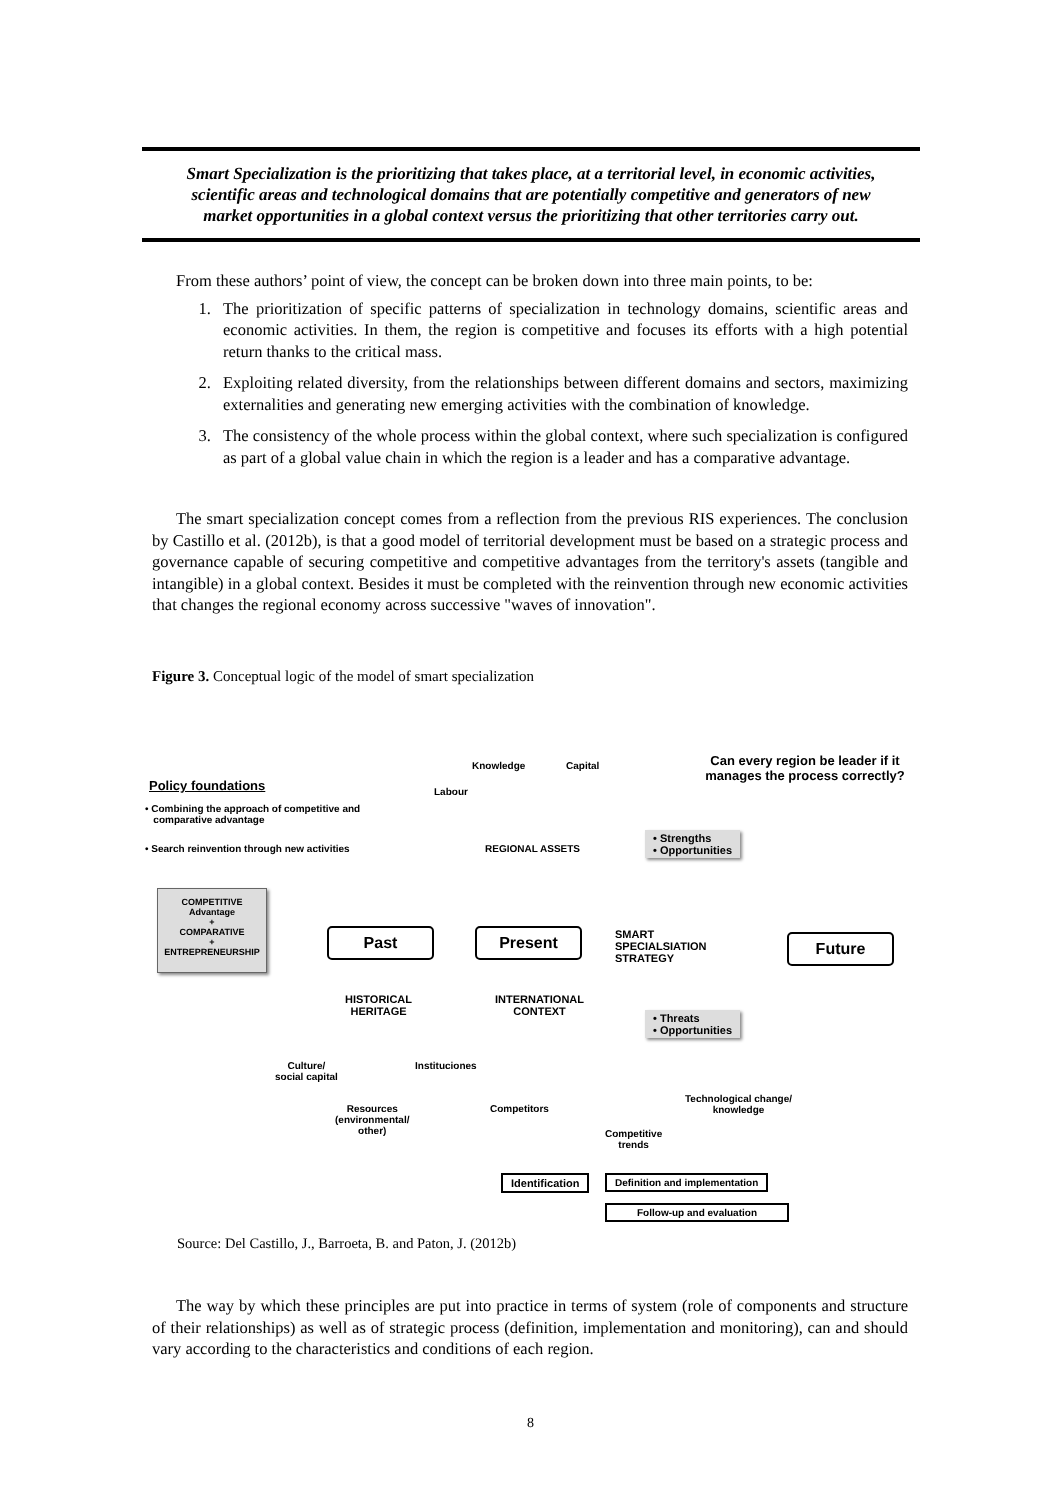Smart Specialization is the prioritizing that takes place, at a territorial level, in economic activities,
scientific areas and technological domains that are potentially competitive and generators of new
market opportunities in a global context versus the prioritizing that other territories carry out.
From these authors’ point of view, the concept can be broken down into three main points, to be:
1. The prioritization of specific patterns of specialization in technology domains, scientific areas and economic activities. In them, the region is competitive and focuses its efforts with a high potential return thanks to the critical mass.
2. Exploiting related diversity, from the relationships between different domains and sectors, maximizing externalities and generating new emerging activities with the combination of knowledge.
3. The consistency of the whole process within the global context, where such specialization is configured as part of a global value chain in which the region is a leader and has a comparative advantage.
The smart specialization concept comes from a reflection from the previous RIS experiences. The conclusion by Castillo et al. (2012b), is that a good model of territorial development must be based on a strategic process and governance capable of securing competitive and competitive advantages from the territory's assets (tangible and intangible) in a global context. Besides it must be completed with the reinvention through new economic activities that changes the regional economy across successive "waves of innovation".
Figure 3. Conceptual logic of the model of smart specialization
Policy foundations
• Combining the approach of competitive and
comparative advantage
• Search reinvention through new activities
Knowledge Capital
Labour
Can every region be leader if it manages the process correctly?
REGIONAL ASSETS
• Strengths
• Opportunities
COMPETITIVE
Advantage
+
COMPARATIVE
+
ENTREPRENEURSHIP
Past Present
SMART
SPECIALSIATION
STRATEGY
Future
HISTORICAL
HERITAGE
INTERNATIONAL
CONTEXT
• Threats
• Opportunities
Culture/
social capital
Instituciones
Resources
(environmental/
other)
Competitors
Technological change/
knowledge
Competitive
trends
Identification Definition and implementation
Follow-up and evaluation
Source: Del Castillo, J., Barroeta, B. and Paton, J. (2012b)
The way by which these principles are put into practice in terms of system (role of components and structure of their relationships) as well as of strategic process (definition, implementation and monitoring), can and should vary according to the characteristics and conditions of each region.
8